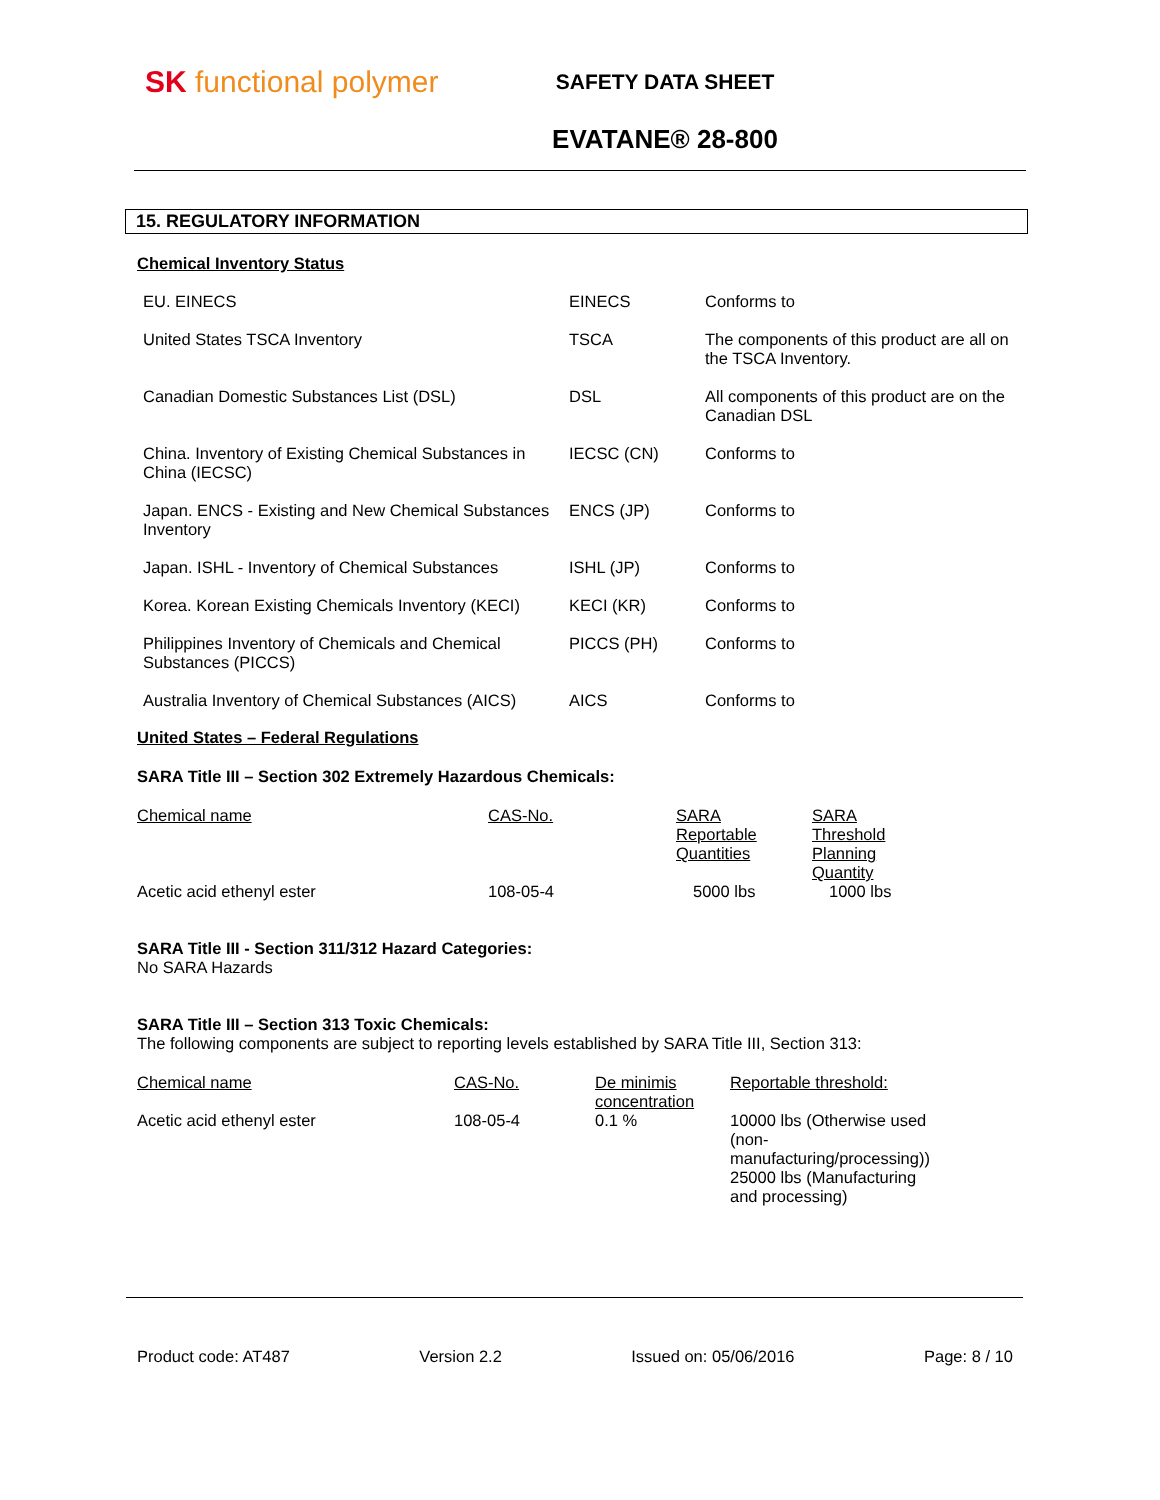SK functional polymer
SAFETY DATA SHEET
EVATANE® 28-800
15. REGULATORY INFORMATION
Chemical Inventory Status
| EU. EINECS | EINECS | Conforms to |
| United States TSCA Inventory | TSCA | The components of this product are all on the TSCA Inventory. |
| Canadian Domestic Substances List (DSL) | DSL | All components of this product are on the Canadian DSL |
| China. Inventory of Existing Chemical Substances in China (IECSC) | IECSC (CN) | Conforms to |
| Japan. ENCS - Existing and New Chemical Substances Inventory | ENCS (JP) | Conforms to |
| Japan. ISHL - Inventory of Chemical Substances | ISHL (JP) | Conforms to |
| Korea. Korean Existing Chemicals Inventory (KECI) | KECI (KR) | Conforms to |
| Philippines Inventory of Chemicals and Chemical Substances (PICCS) | PICCS (PH) | Conforms to |
| Australia Inventory of Chemical Substances (AICS) | AICS | Conforms to |
United States – Federal Regulations
SARA Title III – Section 302 Extremely Hazardous Chemicals:
| Chemical name | CAS-No. | SARA Reportable Quantities | SARA Threshold Planning Quantity |
| --- | --- | --- | --- |
| Acetic acid ethenyl ester | 108-05-4 | 5000 lbs | 1000 lbs |
SARA Title III - Section 311/312 Hazard Categories:
No SARA Hazards
SARA Title III – Section 313 Toxic Chemicals:
The following components are subject to reporting levels established by SARA Title III, Section 313:
| Chemical name | CAS-No. | De minimis concentration | Reportable threshold: |
| --- | --- | --- | --- |
| Acetic acid ethenyl ester | 108-05-4 | 0.1 % | 10000 lbs (Otherwise used (non-manufacturing/processing)) 25000 lbs (Manufacturing and processing) |
Product code: AT487 Version 2.2 Issued on: 05/06/2016 Page: 8 / 10